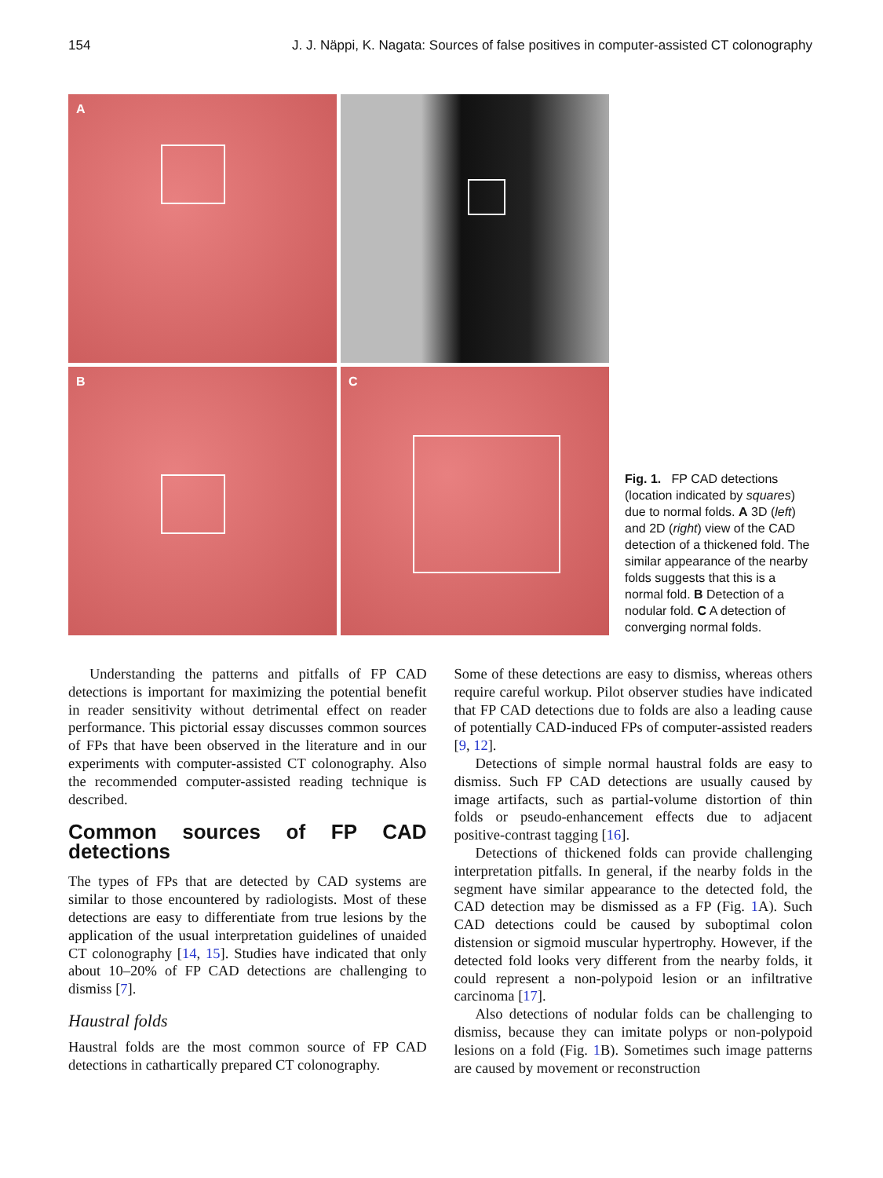154 J. J. Näppi, K. Nagata: Sources of false positives in computer-assisted CT colonography
A
B
C
Fig. 1. FP CAD detections (location indicated by squares) due to normal folds. A 3D (left) and 2D (right) view of the CAD detection of a thickened fold. The similar appearance of the nearby folds suggests that this is a normal fold. B Detection of a nodular fold. C A detection of converging normal folds.
Understanding the patterns and pitfalls of FP CAD detections is important for maximizing the potential benefit in reader sensitivity without detrimental effect on reader performance. This pictorial essay discusses common sources of FPs that have been observed in the literature and in our experiments with computer-assisted CT colonography. Also the recommended computer-assisted reading technique is described.
Common sources of FP CAD detections
The types of FPs that are detected by CAD systems are similar to those encountered by radiologists. Most of these detections are easy to differentiate from true lesions by the application of the usual interpretation guidelines of unaided CT colonography [14, 15]. Studies have indicated that only about 10–20% of FP CAD detections are challenging to dismiss [7].
Haustral folds
Haustral folds are the most common source of FP CAD detections in cathartically prepared CT colonography.
Some of these detections are easy to dismiss, whereas others require careful workup. Pilot observer studies have indicated that FP CAD detections due to folds are also a leading cause of potentially CAD-induced FPs of computer-assisted readers [9, 12].
Detections of simple normal haustral folds are easy to dismiss. Such FP CAD detections are usually caused by image artifacts, such as partial-volume distortion of thin folds or pseudo-enhancement effects due to adjacent positive-contrast tagging [16].
Detections of thickened folds can provide challenging interpretation pitfalls. In general, if the nearby folds in the segment have similar appearance to the detected fold, the CAD detection may be dismissed as a FP (Fig. 1 A). Such CAD detections could be caused by suboptimal colon distension or sigmoid muscular hypertrophy. However, if the detected fold looks very different from the nearby folds, it could represent a non-polypoid lesion or an infiltrative carcinoma [17].
Also detections of nodular folds can be challenging to dismiss, because they can imitate polyps or non-polypoid lesions on a fold (Fig. 1 B). Sometimes such image patterns are caused by movement or reconstruction